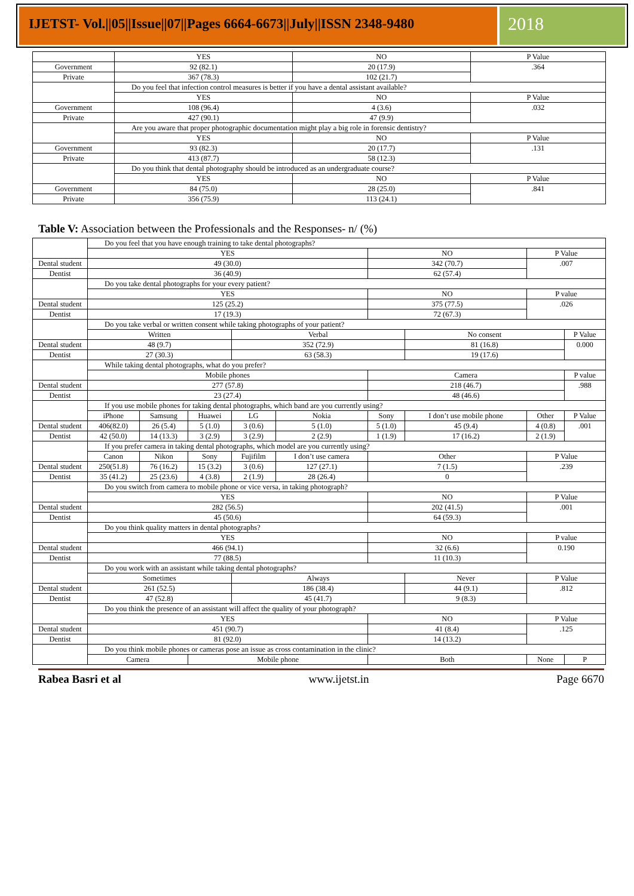IJETST- Vol.||05||Issue||07||Pages 6664-6673||July||ISSN 2348-9480
2018
| | YES | NO | P Value |
| Government | 92 (82.1) | 20 (17.9) | .364 |
| Private | 367 (78.3) | 102 (21.7) | |
| | Do you feel that infection control measures is better if you have a dental assistant available? | | |
| | YES | NO | P Value |
| Government | 108 (96.4) | 4 (3.6) | .032 |
| Private | 427 (90.1) | 47 (9.9) | |
| | Are you aware that proper photographic documentation might play a big role in forensic dentistry? | | |
| | YES | NO | P Value |
| Government | 93 (82.3) | 20 (17.7) | .131 |
| Private | 413 (87.7) | 58 (12.3) | |
| | Do you think that dental photography should be introduced as an undergraduate course? | | |
| | YES | NO | P Value |
| Government | 84 (75.0) | 28 (25.0) | .841 |
| Private | 356 (75.9) | 113 (24.1) | |
Table V: Association between the Professionals and the Responses- n/ (%)
| | Do you feel that you have enough training to take dental photographs? | | | | | | | | |
| | YES | | | | | NO | | P Value | |
| Dental student | 49 (30.0) | | | | | 342 (70.7) | | .007 | |
| Dentist | 36 (40.9) | | | | | 62 (57.4) | | | |
| | Do you take dental photographs for your every patient? | | | | | | | | |
| | YES | | | | | NO | | P value | |
| Dental student | 125 (25.2) | | | | | 375 (77.5) | | .026 | |
| Dentist | 17 (19.3) | | | | | 72 (67.3) | | | |
| | Do you take verbal or written consent while taking photographs of your patient? | | | | | | | | |
| | Written | | | Verbal | | | No consent | | P Value |
| Dental student | 48 (9.7) | | | 352 (72.9) | | | 81 (16.8) | | 0.000 |
| Dentist | 27 (30.3) | | | 63 (58.3) | | | 19 (17.6) | | |
| | While taking dental photographs, what do you prefer? | | | | | | | | |
| | Mobile phones | | | | | Camera | | | P value |
| Dental student | 277 (57.8) | | | | | 218 (46.7) | | | .988 |
| Dentist | 23 (27.4) | | | | | 48 (46.6) | | | |
| | If you use mobile phones for taking dental photographs, which band are you currently using? | | | | | | | | |
| | iPhone | Samsung | Huawei | LG | Nokia | Sony | I don’t use mobile phone | Other | P Value |
| Dental student | 406(82.0) | 26 (5.4) | 5 (1.0) | 3 (0.6) | 5 (1.0) | 5 (1.0) | 45 (9.4) | 4 (0.8) | .001 |
| Dentist | 42 (50.0) | 14 (13.3) | 3 (2.9) | 3 (2.9) | 2 (2.9) | 1 (1.9) | 17 (16.2) | 2 (1.9) | |
| | If you prefer camera in taking dental photographs, which model are you currently using? | | | | | | | | |
| | Canon | Nikon | Sony | Fujifilm | I don’t use camera | Other | | P Value | |
| Dental student | 250(51.8) | 76 (16.2) | 15 (3.2) | 3 (0.6) | 127 (27.1) | 7 (1.5) | | .239 | |
| Dentist | 35 (41.2) | 25 (23.6) | 4 (3.8) | 2 (1.9) | 28 (26.4) | 0 | | | |
| | Do you switch from camera to mobile phone or vice versa, in taking photograph? | | | | | | | | |
| | YES | | | | | NO | | P Value | |
| Dental student | 282 (56.5) | | | | | 202 (41.5) | | .001 | |
| Dentist | 45 (50.6) | | | | | 64 (59.3) | | | |
| | Do you think quality matters in dental photographs? | | | | | | | | |
| | YES | | | | | NO | | P value | |
| Dental student | 466 (94.1) | | | | | 32 (6.6) | | 0.190 | |
| Dentist | 77 (88.5) | | | | | 11 (10.3) | | | |
| | Do you work with an assistant while taking dental photographs? | | | | | | | | |
| | Sometimes | | | Always | | | Never | P Value | |
| Dental student | 261 (52.5) | | | 186 (38.4) | | | 44 (9.1) | .812 | |
| Dentist | 47 (52.8) | | | 45 (41.7) | | | 9 (8.3) | | |
| | Do you think the presence of an assistant will affect the quality of your photograph? | | | | | | | | |
| | YES | | | | | NO | | P Value | |
| Dental student | 451 (90.7) | | | | | 41 (8.4) | | .125 | |
| Dentist | 81 (92.0) | | | | | 14 (13.2) | | | |
| | Do you think mobile phones or cameras pose an issue as cross contamination in the clinic? | | | | | | | | |
| | Camera | | Mobile phone | | | Both | | None | P |
Rabea Basri et al www.ijetst.in Page 6670